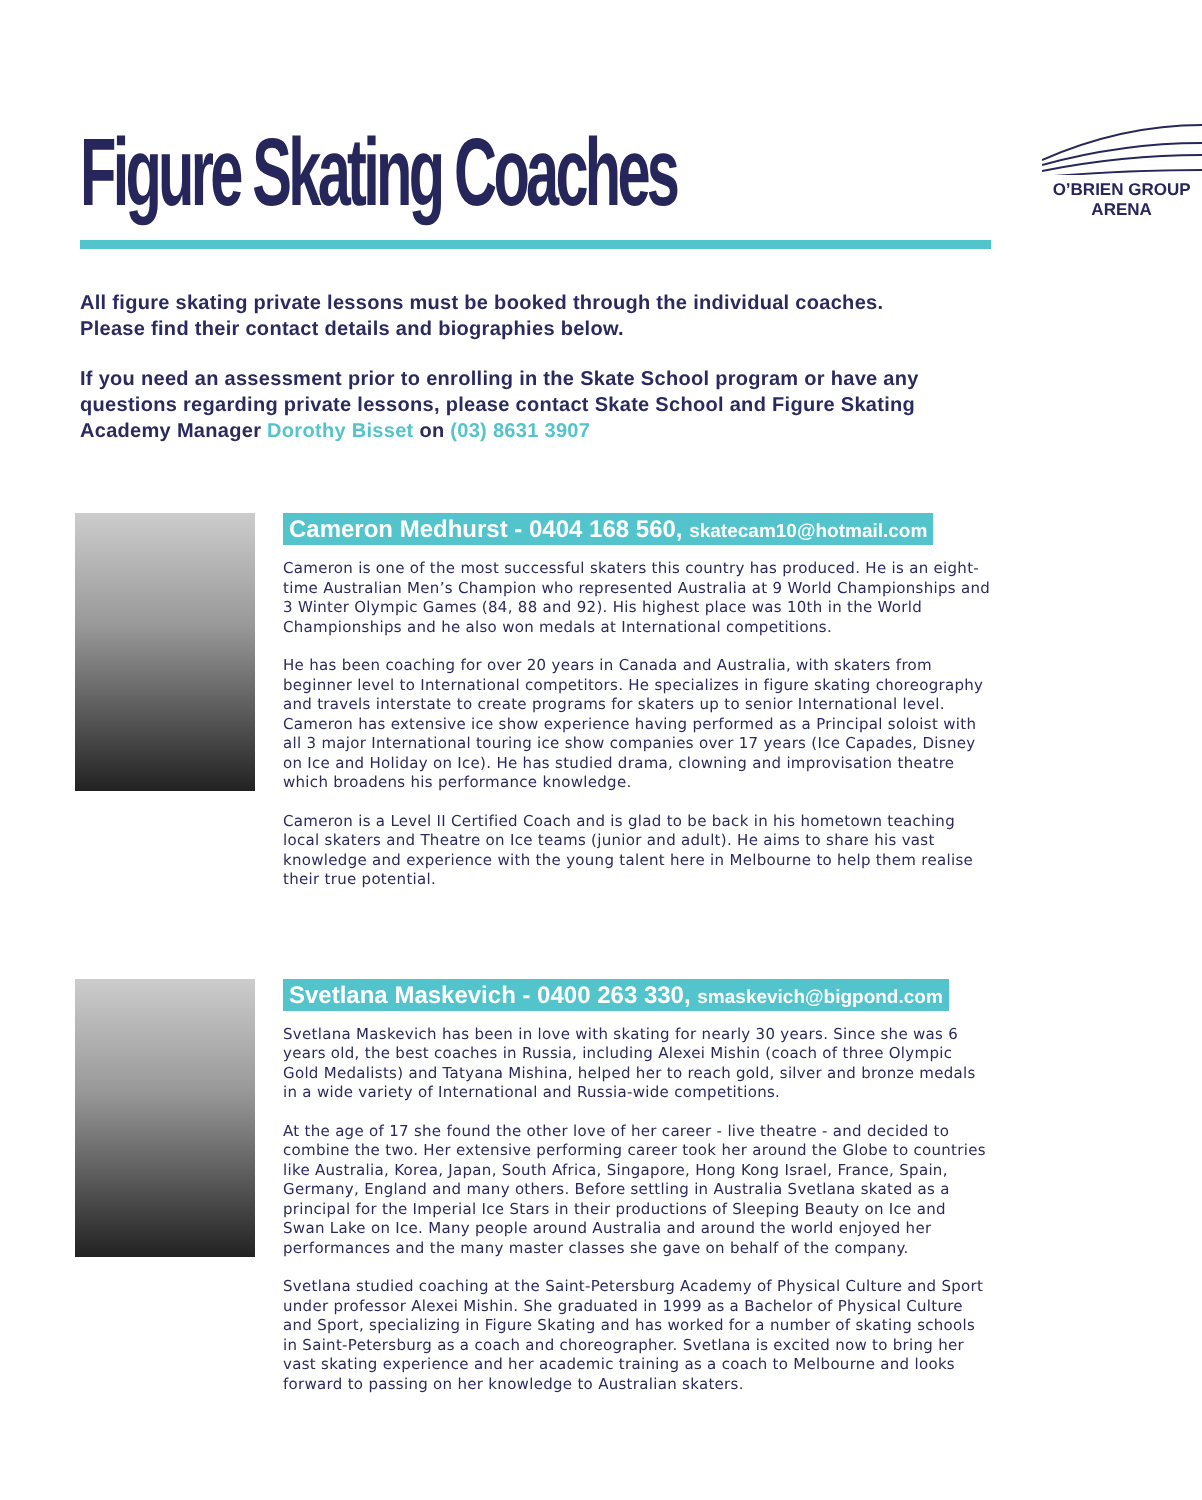Figure Skating Coaches
O’BRIEN GROUP ARENA
All figure skating private lessons must be booked through the individual coaches.
Please find their contact details and biographies below.
If you need an assessment prior to enrolling in the Skate School program or have any questions regarding private lessons, please contact Skate School and Figure Skating Academy Manager Dorothy Bisset on (03) 8631 3907
Cameron Medhurst - 0404 168 560, skatecam10@hotmail.com
Cameron is one of the most successful skaters this country has produced. He is an eight-time Australian Men’s Champion who represented Australia at 9 World Championships and 3 Winter Olympic Games (84, 88 and 92). His highest place was 10th in the World Championships and he also won medals at International competitions.
He has been coaching for over 20 years in Canada and Australia, with skaters from beginner level to International competitors. He specializes in figure skating choreography and travels interstate to create programs for skaters up to senior International level. Cameron has extensive ice show experience having performed as a Principal soloist with all 3 major International touring ice show companies over 17 years (Ice Capades, Disney on Ice and Holiday on Ice). He has studied drama, clowning and improvisation theatre which broadens his performance knowledge.
Cameron is a Level II Certified Coach and is glad to be back in his hometown teaching local skaters and Theatre on Ice teams (junior and adult). He aims to share his vast knowledge and experience with the young talent here in Melbourne to help them realise their true potential.
Svetlana Maskevich - 0400 263 330, smaskevich@bigpond.com
Svetlana Maskevich has been in love with skating for nearly 30 years. Since she was 6 years old, the best coaches in Russia, including Alexei Mishin (coach of three Olympic Gold Medalists) and Tatyana Mishina, helped her to reach gold, silver and bronze medals in a wide variety of International and Russia-wide competitions.
At the age of 17 she found the other love of her career - live theatre - and decided to combine the two. Her extensive performing career took her around the Globe to countries like Australia, Korea, Japan, South Africa, Singapore, Hong Kong Israel, France, Spain, Germany, England and many others. Before settling in Australia Svetlana skated as a principal for the Imperial Ice Stars in their productions of Sleeping Beauty on Ice and Swan Lake on Ice. Many people around Australia and around the world enjoyed her performances and the many master classes she gave on behalf of the company.
Svetlana studied coaching at the Saint-Petersburg Academy of Physical Culture and Sport under professor Alexei Mishin. She graduated in 1999 as a Bachelor of Physical Culture and Sport, specializing in Figure Skating and has worked for a number of skating schools in Saint-Petersburg as a coach and choreographer. Svetlana is excited now to bring her vast skating experience and her academic training as a coach to Melbourne and looks forward to passing on her knowledge to Australian skaters.